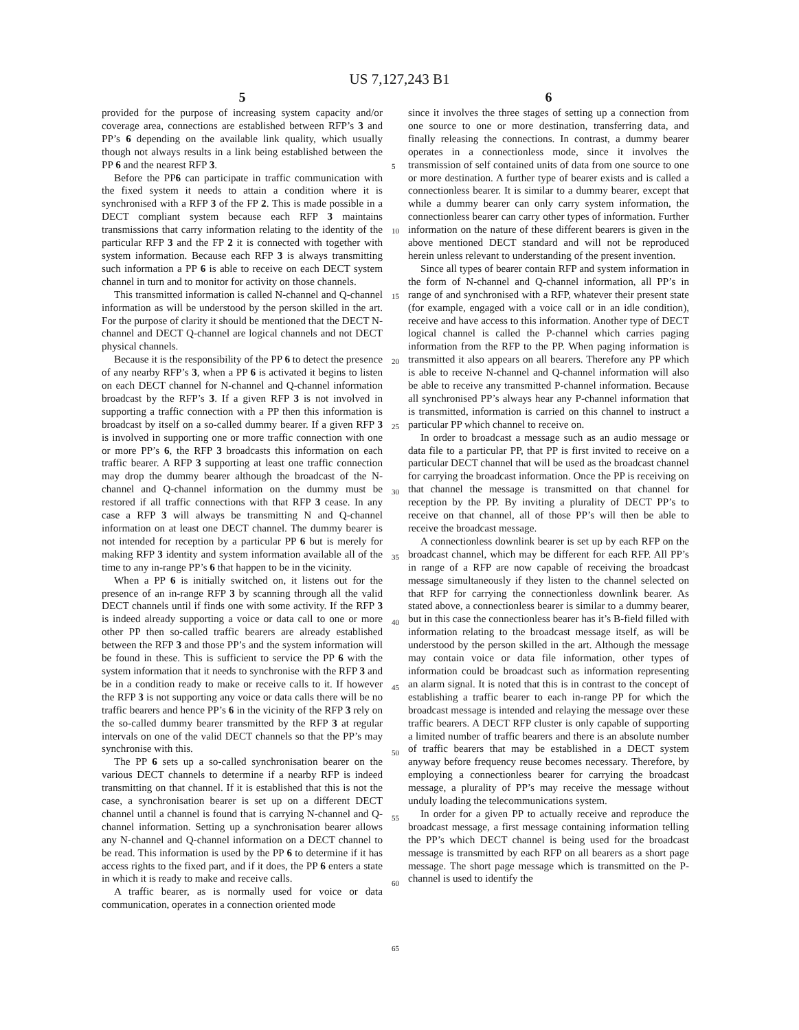US 7,127,243 B1
5
provided for the purpose of increasing system capacity and/or coverage area, connections are established between RFP’s 3 and PP’s 6 depending on the available link quality, which usually though not always results in a link being established between the PP 6 and the nearest RFP 3.
Before the PP6 can participate in traffic communication with the fixed system it needs to attain a condition where it is synchronised with a RFP 3 of the FP 2. This is made possible in a DECT compliant system because each RFP 3 maintains transmissions that carry information relating to the identity of the particular RFP 3 and the FP 2 it is connected with together with system information. Because each RFP 3 is always transmitting such information a PP 6 is able to receive on each DECT system channel in turn and to monitor for activity on those channels.
This transmitted information is called N-channel and Q-channel information as will be understood by the person skilled in the art. For the purpose of clarity it should be mentioned that the DECT N-channel and DECT Q-channel are logical channels and not DECT physical channels.
Because it is the responsibility of the PP 6 to detect the presence of any nearby RFP’s 3, when a PP 6 is activated it begins to listen on each DECT channel for N-channel and Q-channel information broadcast by the RFP’s 3. If a given RFP 3 is not involved in supporting a traffic connection with a PP then this information is broadcast by itself on a so-called dummy bearer. If a given RFP 3 is involved in supporting one or more traffic connection with one or more PP’s 6, the RFP 3 broadcasts this information on each traffic bearer. A RFP 3 supporting at least one traffic connection may drop the dummy bearer although the broadcast of the N-channel and Q-channel information on the dummy must be restored if all traffic connections with that RFP 3 cease. In any case a RFP 3 will always be transmitting N and Q-channel information on at least one DECT channel. The dummy bearer is not intended for reception by a particular PP 6 but is merely for making RFP 3 identity and system information available all of the time to any in-range PP’s 6 that happen to be in the vicinity.
When a PP 6 is initially switched on, it listens out for the presence of an in-range RFP 3 by scanning through all the valid DECT channels until if finds one with some activity. If the RFP 3 is indeed already supporting a voice or data call to one or more other PP then so-called traffic bearers are already established between the RFP 3 and those PP’s and the system information will be found in these. This is sufficient to service the PP 6 with the system information that it needs to synchronise with the RFP 3 and be in a condition ready to make or receive calls to it. If however the RFP 3 is not supporting any voice or data calls there will be no traffic bearers and hence PP’s 6 in the vicinity of the RFP 3 rely on the so-called dummy bearer transmitted by the RFP 3 at regular intervals on one of the valid DECT channels so that the PP’s may synchronise with this.
The PP 6 sets up a so-called synchronisation bearer on the various DECT channels to determine if a nearby RFP is indeed transmitting on that channel. If it is established that this is not the case, a synchronisation bearer is set up on a different DECT channel until a channel is found that is carrying N-channel and Q-channel information. Setting up a synchronisation bearer allows any N-channel and Q-channel information on a DECT channel to be read. This information is used by the PP 6 to determine if it has access rights to the fixed part, and if it does, the PP 6 enters a state in which it is ready to make and receive calls.
A traffic bearer, as is normally used for voice or data communication, operates in a connection oriented mode
6
since it involves the three stages of setting up a connection from one source to one or more destination, transferring data, and finally releasing the connections. In contrast, a dummy bearer operates in a connectionless mode, since it involves the transmission of self contained units of data from one source to one or more destination. A further type of bearer exists and is called a connectionless bearer. It is similar to a dummy bearer, except that while a dummy bearer can only carry system information, the connectionless bearer can carry other types of information. Further information on the nature of these different bearers is given in the above mentioned DECT standard and will not be reproduced herein unless relevant to understanding of the present invention.
Since all types of bearer contain RFP and system information in the form of N-channel and Q-channel information, all PP’s in range of and synchronised with a RFP, whatever their present state (for example, engaged with a voice call or in an idle condition), receive and have access to this information. Another type of DECT logical channel is called the P-channel which carries paging information from the RFP to the PP. When paging information is transmitted it also appears on all bearers. Therefore any PP which is able to receive N-channel and Q-channel information will also be able to receive any transmitted P-channel information. Because all synchronised PP’s always hear any P-channel information that is transmitted, information is carried on this channel to instruct a particular PP which channel to receive on.
In order to broadcast a message such as an audio message or data file to a particular PP, that PP is first invited to receive on a particular DECT channel that will be used as the broadcast channel for carrying the broadcast information. Once the PP is receiving on that channel the message is transmitted on that channel for reception by the PP. By inviting a plurality of DECT PP’s to receive on that channel, all of those PP’s will then be able to receive the broadcast message.
A connectionless downlink bearer is set up by each RFP on the broadcast channel, which may be different for each RFP. All PP’s in range of a RFP are now capable of receiving the broadcast message simultaneously if they listen to the channel selected on that RFP for carrying the connectionless downlink bearer. As stated above, a connectionless bearer is similar to a dummy bearer, but in this case the connectionless bearer has it’s B-field filled with information relating to the broadcast message itself, as will be understood by the person skilled in the art. Although the message may contain voice or data file information, other types of information could be broadcast such as information representing an alarm signal. It is noted that this is in contrast to the concept of establishing a traffic bearer to each in-range PP for which the broadcast message is intended and relaying the message over these traffic bearers. A DECT RFP cluster is only capable of supporting a limited number of traffic bearers and there is an absolute number of traffic bearers that may be established in a DECT system anyway before frequency reuse becomes necessary. Therefore, by employing a connectionless bearer for carrying the broadcast message, a plurality of PP’s may receive the message without unduly loading the telecommunications system.
In order for a given PP to actually receive and reproduce the broadcast message, a first message containing information telling the PP’s which DECT channel is being used for the broadcast message is transmitted by each RFP on all bearers as a short page message. The short page message which is transmitted on the P-channel is used to identify the
5
10
15
20
25
30
35
40
45
50
55
60
65